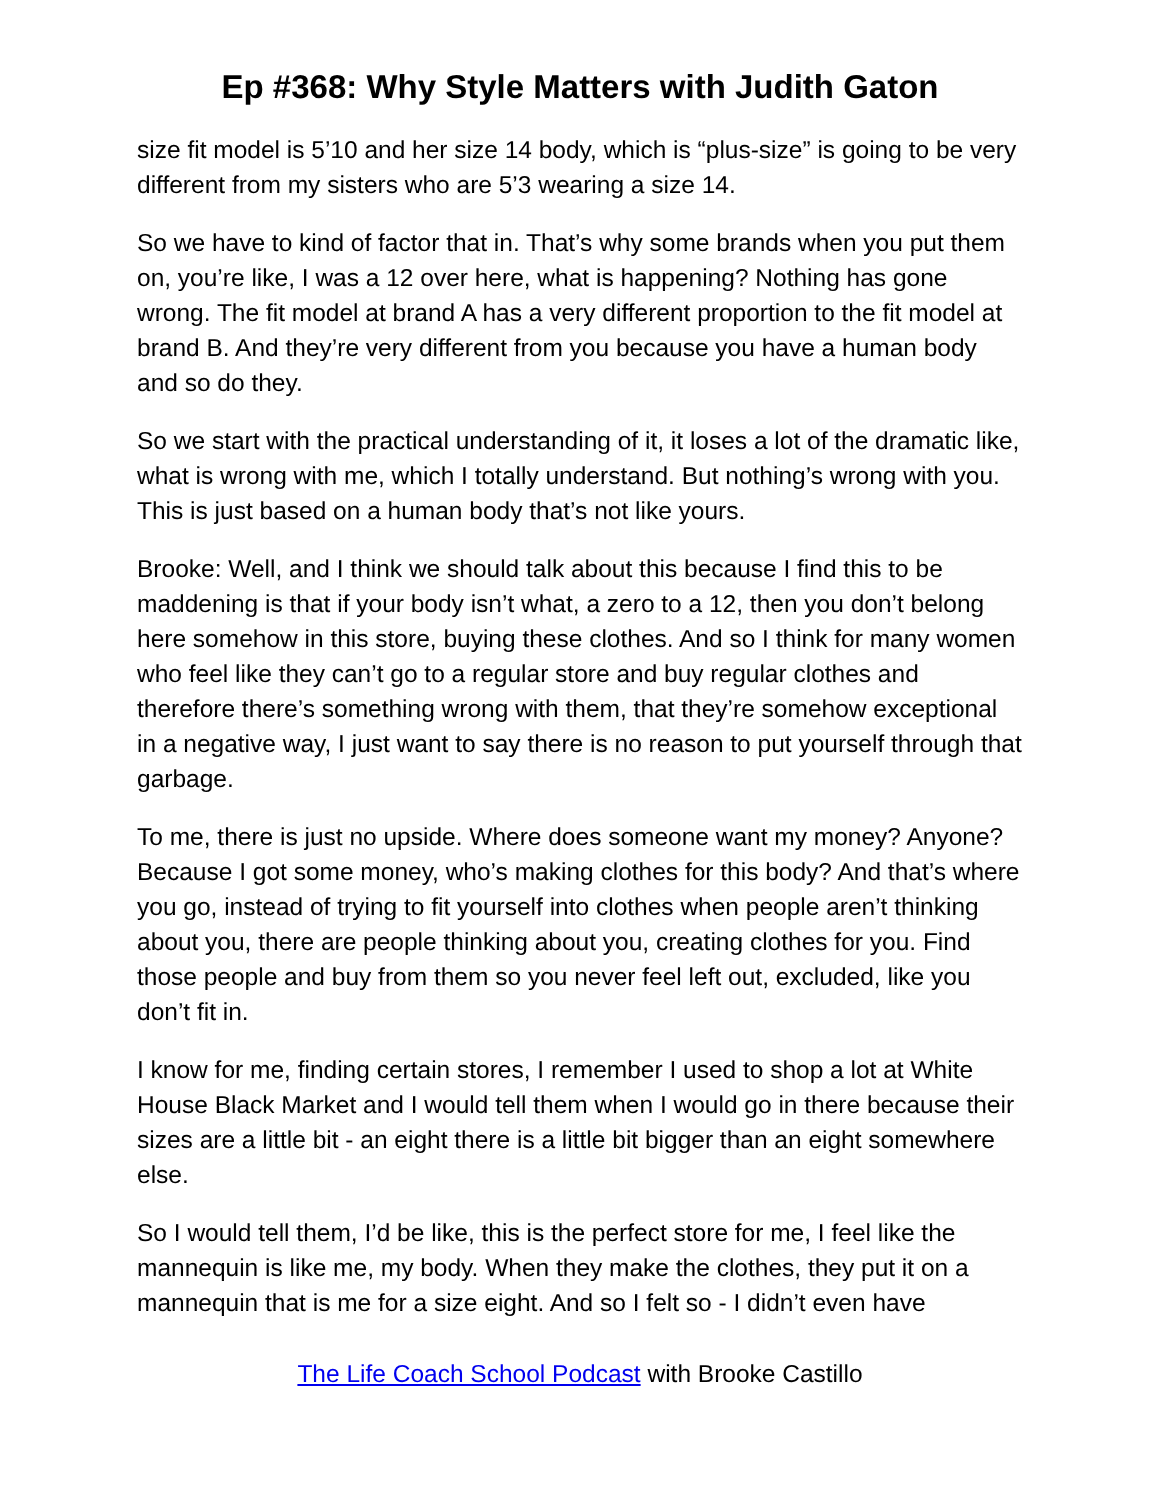Ep #368: Why Style Matters with Judith Gaton
size fit model is 5’10 and her size 14 body, which is “plus-size” is going to be very different from my sisters who are 5’3 wearing a size 14.
So we have to kind of factor that in. That’s why some brands when you put them on, you’re like, I was a 12 over here, what is happening? Nothing has gone wrong. The fit model at brand A has a very different proportion to the fit model at brand B. And they’re very different from you because you have a human body and so do they.
So we start with the practical understanding of it, it loses a lot of the dramatic like, what is wrong with me, which I totally understand. But nothing’s wrong with you. This is just based on a human body that’s not like yours.
Brooke: Well, and I think we should talk about this because I find this to be maddening is that if your body isn’t what, a zero to a 12, then you don’t belong here somehow in this store, buying these clothes. And so I think for many women who feel like they can’t go to a regular store and buy regular clothes and therefore there’s something wrong with them, that they’re somehow exceptional in a negative way, I just want to say there is no reason to put yourself through that garbage.
To me, there is just no upside. Where does someone want my money? Anyone? Because I got some money, who’s making clothes for this body? And that’s where you go, instead of trying to fit yourself into clothes when people aren’t thinking about you, there are people thinking about you, creating clothes for you. Find those people and buy from them so you never feel left out, excluded, like you don’t fit in.
I know for me, finding certain stores, I remember I used to shop a lot at White House Black Market and I would tell them when I would go in there because their sizes are a little bit - an eight there is a little bit bigger than an eight somewhere else.
So I would tell them, I’d be like, this is the perfect store for me, I feel like the mannequin is like me, my body. When they make the clothes, they put it on a mannequin that is me for a size eight. And so I felt so - I didn’t even have
The Life Coach School Podcast with Brooke Castillo